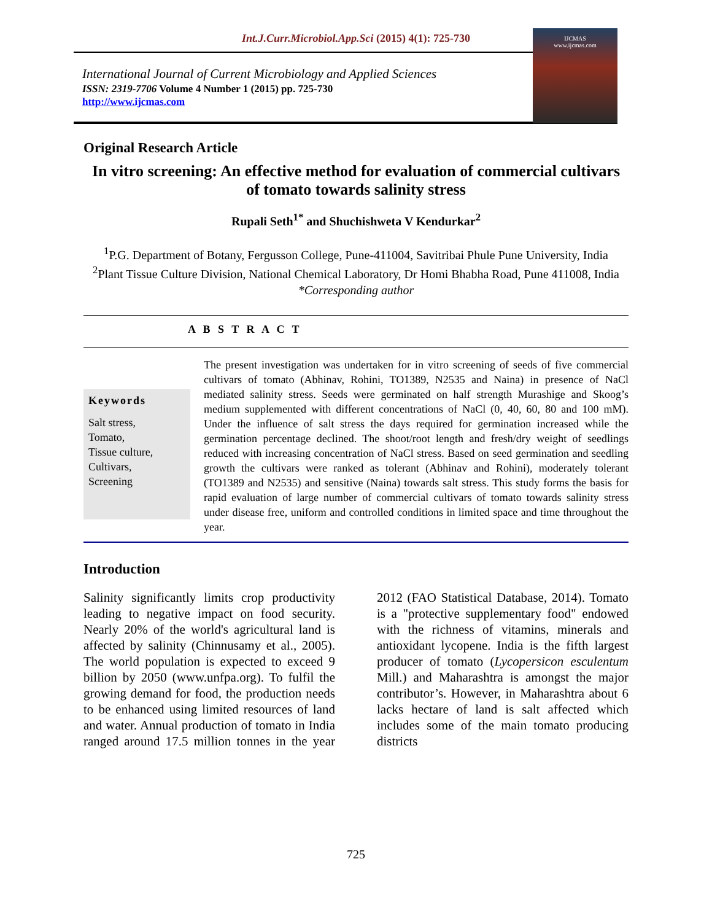Int.J.Curr.Microbiol.App.Sci (2015) 4(1): 725-730
International Journal of Current Microbiology and Applied Sciences
ISSN: 2319-7706 Volume 4 Number 1 (2015) pp. 725-730
http://www.ijcmas.com
IJCMAS
www.ijcmas.com
Original Research Article
In vitro screening: An effective method for evaluation of commercial cultivars of tomato towards salinity stress
Rupali Seth<sup>1*</sup> and Shuchishweta V Kendurkar<sup>2</sup>
<sup>1</sup> P.G. Department of Botany, Fergusson College, Pune-411004, Savitribai Phule Pune University, India
<sup>2</sup> Plant Tissue Culture Division, National Chemical Laboratory, Dr Homi Bhabha Road, Pune 411008, India
*Corresponding author
A B S T R A C T
Keywords
Salt stress,
Tomato,
Tissue culture,
Cultivars,
Screening
The present investigation was undertaken for in vitro screening of seeds of five commercial cultivars of tomato (Abhinav, Rohini, TO1389, N2535 and Naina) in presence of NaCl mediated salinity stress. Seeds were germinated on half strength Murashige and Skoog’s medium supplemented with different concentrations of NaCl (0, 40, 60, 80 and 100 mM). Under the influence of salt stress the days required for germination increased while the germination percentage declined. The shoot/root length and fresh/dry weight of seedlings reduced with increasing concentration of NaCl stress. Based on seed germination and seedling growth the cultivars were ranked as tolerant (Abhinav and Rohini), moderately tolerant (TO1389 and N2535) and sensitive (Naina) towards salt stress. This study forms the basis for rapid evaluation of large number of commercial cultivars of tomato towards salinity stress under disease free, uniform and controlled conditions in limited space and time throughout the year.
Introduction
Salinity significantly limits crop productivity leading to negative impact on food security. Nearly 20% of the world's agricultural land is affected by salinity (Chinnusamy et al., 2005). The world population is expected to exceed 9 billion by 2050 (www.unfpa.org). To fulfil the growing demand for food, the production needs to be enhanced using limited resources of land and water. Annual production of tomato in India ranged around 17.5 million tonnes in the year 2012 (FAO Statistical Database, 2014). Tomato is a "protective supplementary food" endowed with the richness of vitamins, minerals and antioxidant lycopene. India is the fifth largest producer of tomato (Lycopersicon esculentum Mill.) and Maharashtra is amongst the major contributor’s. However, in Maharashtra about 6 lacks hectare of land is salt affected which includes some of the main tomato producing districts
725